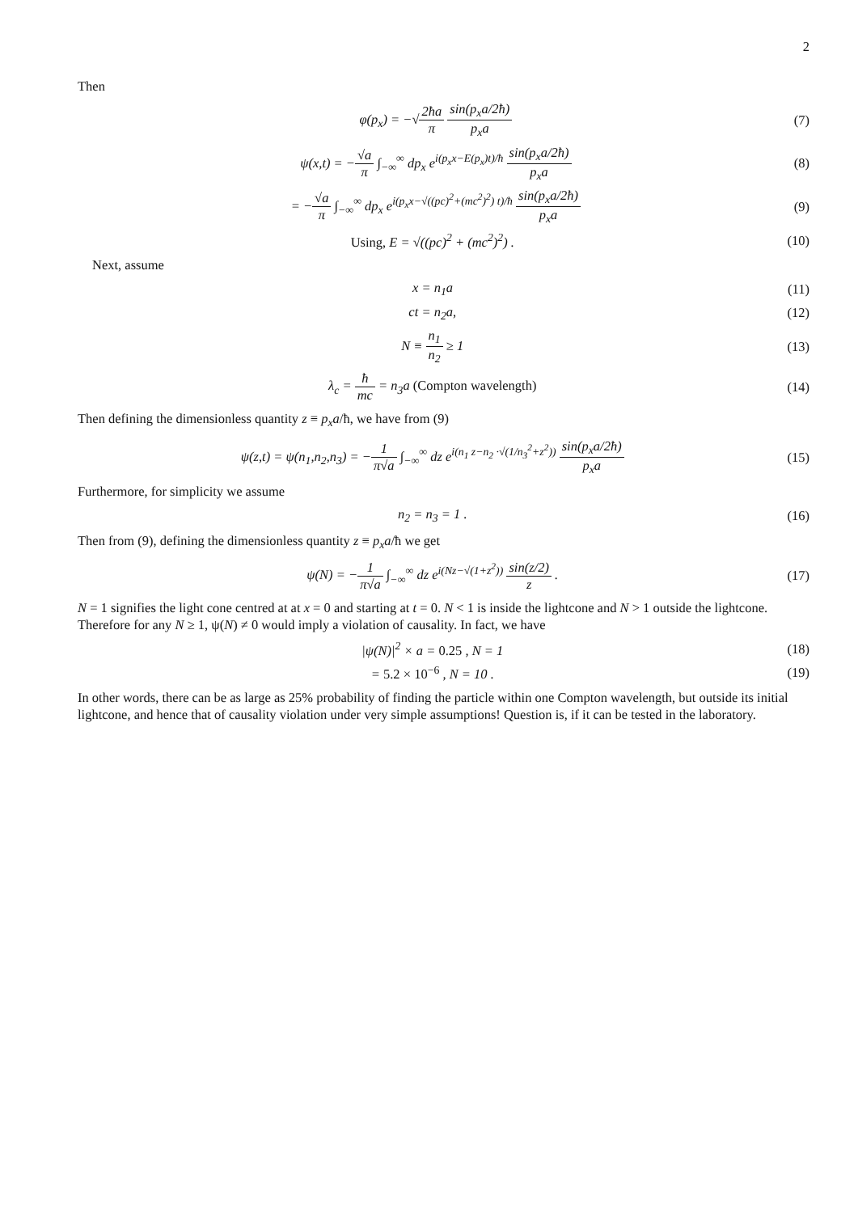2
Then
φ(p<sub>x</sub>) = −√2ħa π sin(p<sub>x</sub>a/2ħ) p<sub>x</sub>a
(7)
ψ(x,t) = −√a π ∫<sub>−∞</sub><sup>∞</sup> dp<sub>x</sub> e<sup>i(p<sub>x</sub>x−E(p<sub>x</sub>)t)/ħ</sup> sin(p<sub>x</sub>a/2ħ) p<sub>x</sub>a
(8)
= −√a π ∫<sub>−∞</sub><sup>∞</sup> dp<sub>x</sub> e<sup>i(p<sub>x</sub>x−√((pc)<sup>2</sup>+(mc<sup>2</sup>)<sup>2</sup>) t)/ħ</sup> sin(p<sub>x</sub>a/2ħ) p<sub>x</sub>a
(9)
Using, E = √((pc)<sup>2</sup> + (mc<sup>2</sup>)<sup>2</sup>) . (10)
Next, assume
x = n<sub>1</sub>a (11)
ct = n<sub>2</sub>a, (12)
N ≡ n<sub>1</sub> n<sub>2</sub> ≥ 1 (13)
λ<sub>c</sub> = ħ mc = n<sub>3</sub>a (Compton wavelength)
(14)
Then defining the dimensionless quantity z ≡ p<sub>x</sub>a/ħ, we have from (9)
ψ(z,t) = ψ(n<sub>1</sub>,n<sub>2</sub>,n<sub>3</sub>) = −1 π√a ∫<sub>−∞</sub><sup>∞</sup> dz e<sup>i(n<sub>1</sub> z−n<sub>2</sub> ·√(1/n<sub>3</sub><sup>2</sup>+z<sup>2</sup>))</sup> sin(p<sub>x</sub>a/2ħ) p<sub>x</sub>a
(15)
Furthermore, for simplicity we assume
n<sub>2</sub> = n<sub>3</sub> = 1 . (16)
Then from (9), defining the dimensionless quantity z ≡ p<sub>x</sub>a/ħ we get
ψ(N) = −1 π√a ∫<sub>−∞</sub><sup>∞</sup> dz e<sup>i(Nz−√(1+z<sup>2</sup>))</sup> sin(z/2) z .
(17)
N = 1 signifies the light cone centred at at x = 0 and starting at t = 0. N < 1 is inside the lightcone and N > 1 outside the lightcone. Therefore for any N ≥ 1, ψ(N) ≠ 0 would imply a violation of causality. In fact, we have
|ψ(N)|<sup>2</sup> × a = 0.25 , N = 1 (18)
= 5.2 × 10<sup>−6</sup> , N = 10 . (19)
In other words, there can be as large as 25% probability of finding the particle within one Compton wavelength, but outside its initial lightcone, and hence that of causality violation under very simple assumptions! Question is, if it can be tested in the laboratory.